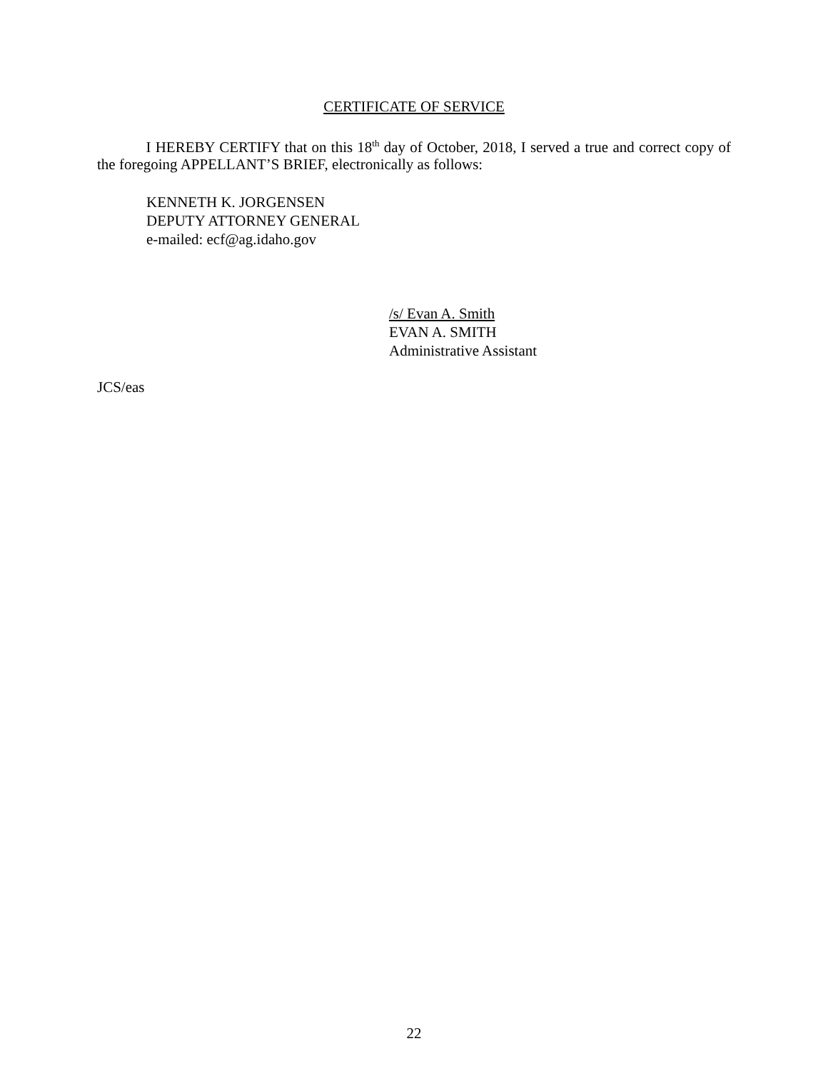CERTIFICATE OF SERVICE
I HEREBY CERTIFY that on this 18<sup>th</sup> day of October, 2018, I served a true and correct copy of the foregoing APPELLANT’S BRIEF, electronically as follows:
KENNETH K. JORGENSEN
DEPUTY ATTORNEY GENERAL
e-mailed: ecf@ag.idaho.gov
/s/ Evan A. Smith
EVAN A. SMITH
Administrative Assistant
JCS/eas
22